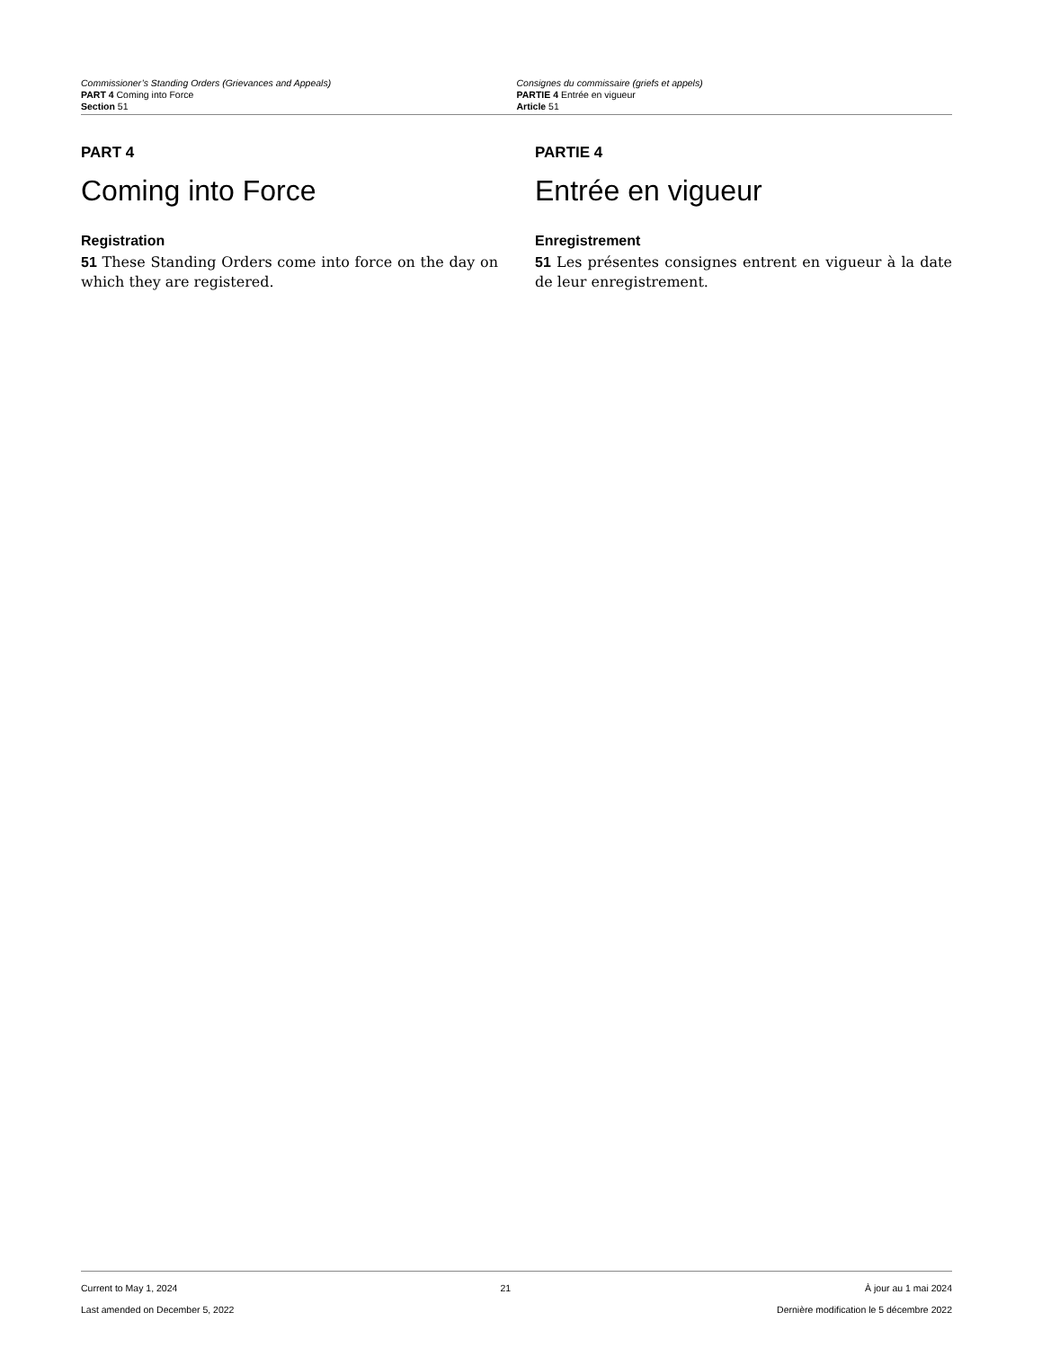Commissioner’s Standing Orders (Grievances and Appeals)
PART 4 Coming into Force
Section 51
Consignes du commissaire (griefs et appels)
PARTIE 4 Entrée en vigueur
Article 51
PART 4
Coming into Force
Registration
51 These Standing Orders come into force on the day on which they are registered.
PARTIE 4
Entrée en vigueur
Enregistrement
51 Les présentes consignes entrent en vigueur à la date de leur enregistrement.
Current to May 1, 2024
Last amended on December 5, 2022
21 À jour au 1 mai 2024
Dernière modification le 5 décembre 2022